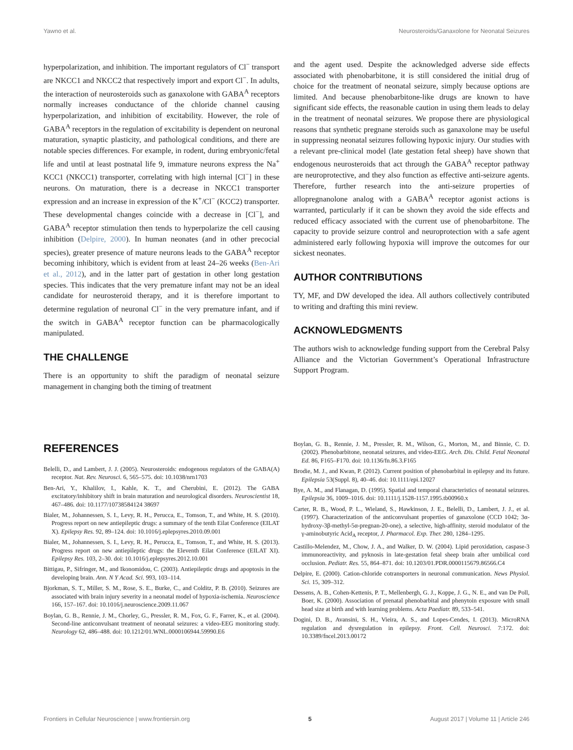Yawno et al. Neurosteroids/Ganaxolone for Neonatal Seizures
hyperpolarization, and inhibition. The important regulators of Cl<sup>−</sup> transport are NKCC1 and NKCC2 that respectively import and export Cl<sup>−</sup>. In adults, the interaction of neurosteroids such as ganaxolone with GABA<sup>A</sup> receptors normally increases conductance of the chloride channel causing hyperpolarization, and inhibition of excitability. However, the role of GABA<sup>A</sup> receptors in the regulation of excitability is dependent on neuronal maturation, synaptic plasticity, and pathological conditions, and there are notable species differences. For example, in rodent, during embryonic/fetal life and until at least postnatal life 9, immature neurons express the Na<sup>+</sup> KCC1 (NKCC1) transporter, correlating with high internal [Cl<sup>−</sup>] in these neurons. On maturation, there is a decrease in NKCC1 transporter expression and an increase in expression of the K<sup>+</sup>/Cl<sup>−</sup> (KCC2) transporter. These developmental changes coincide with a decrease in [Cl<sup>−</sup>], and GABA<sup>A</sup> receptor stimulation then tends to hyperpolarize the cell causing inhibition (Delpire, 2000). In human neonates (and in other precocial species), greater presence of mature neurons leads to the GABA<sup>A</sup> receptor becoming inhibitory, which is evident from at least 24–26 weeks (Ben-Ari et al., 2012), and in the latter part of gestation in other long gestation species. This indicates that the very premature infant may not be an ideal candidate for neurosteroid therapy, and it is therefore important to determine regulation of neuronal Cl<sup>−</sup> in the very premature infant, and if the switch in GABA<sup>A</sup> receptor function can be pharmacologically manipulated.
THE CHALLENGE
There is an opportunity to shift the paradigm of neonatal seizure management in changing both the timing of treatment
and the agent used. Despite the acknowledged adverse side effects associated with phenobarbitone, it is still considered the initial drug of choice for the treatment of neonatal seizure, simply because options are limited. And because phenobarbitone-like drugs are known to have significant side effects, the reasonable caution in using them leads to delay in the treatment of neonatal seizures. We propose there are physiological reasons that synthetic pregnane steroids such as ganaxolone may be useful in suppressing neonatal seizures following hypoxic injury. Our studies with a relevant pre-clinical model (late gestation fetal sheep) have shown that endogenous neurosteroids that act through the GABA<sup>A</sup> receptor pathway are neuroprotective, and they also function as effective anti-seizure agents. Therefore, further research into the anti-seizure properties of allopregnanolone analog with a GABA<sup>A</sup> receptor agonist actions is warranted, particularly if it can be shown they avoid the side effects and reduced efficacy associated with the current use of phenobarbitone. The capacity to provide seizure control and neuroprotection with a safe agent administered early following hypoxia will improve the outcomes for our sickest neonates.
AUTHOR CONTRIBUTIONS
TY, MF, and DW developed the idea. All authors collectively contributed to writing and drafting this mini review.
ACKNOWLEDGMENTS
The authors wish to acknowledge funding support from the Cerebral Palsy Alliance and the Victorian Government’s Operational Infrastructure Support Program.
REFERENCES
Belelli, D., and Lambert, J. J. (2005). Neurosteroids: endogenous regulators of the GABA(A) receptor. Nat. Rev. Neurosci. 6, 565–575. doi: 10.1038/nrn1703
Ben-Ari, Y., Khalilov, I., Kahle, K. T., and Cherubini, E. (2012). The GABA excitatory/inhibitory shift in brain maturation and neurological disorders. Neuroscientist 18, 467–486. doi: 10.1177/10738584124 38697
Bialer, M., Johannessen, S. I., Levy, R. H., Perucca, E., Tomson, T., and White, H. S. (2010). Progress report on new antiepileptic drugs: a summary of the tenth Eilat Conference (EILAT X). Epilepsy Res. 92, 89–124. doi: 10.1016/j.eplepsyres.2010.09.001
Bialer, M., Johannessen, S. I., Levy, R. H., Perucca, E., Tomson, T., and White, H. S. (2013). Progress report on new antiepileptic drugs: the Eleventh Eilat Conference (EILAT XI). Epilepsy Res. 103, 2–30. doi: 10.1016/j.eplepsyres.2012.10.001
Bittigau, P., Sifringer, M., and Ikonomidou, C. (2003). Antiepileptic drugs and apoptosis in the developing brain. Ann. N Y Acad. Sci. 993, 103–114.
Bjorkman, S. T., Miller, S. M., Rose, S. E., Burke, C., and Colditz, P. B. (2010). Seizures are associated with brain injury severity in a neonatal model of hypoxia-ischemia. Neuroscience 166, 157–167. doi: 10.1016/j.neuroscience.2009.11.067
Boylan, G. B., Rennie, J. M., Chorley, G., Pressler, R. M., Fox, G. F., Farrer, K., et al. (2004). Second-line anticonvulsant treatment of neonatal seizures: a video-EEG monitoring study. Neurology 62, 486–488. doi: 10.1212/01.WNL.0000106944.59990.E6
Boylan, G. B., Rennie, J. M., Pressler, R. M., Wilson, G., Morton, M., and Binnie, C. D. (2002). Phenobarbitone, neonatal seizures, and video-EEG. Arch. Dis. Child. Fetal Neonatal Ed. 86, F165–F170. doi: 10.1136/fn.86.3.F165
Brodie, M. J., and Kwan, P. (2012). Current position of phenobarbital in epilepsy and its future. Epilepsia 53(Suppl. 8), 40–46. doi: 10.1111/epi.12027
Bye, A. M., and Flanagan, D. (1995). Spatial and temporal characteristics of neonatal seizures. Epilepsia 36, 1009–1016. doi: 10.1111/j.1528-1157.1995.tb00960.x
Carter, R. B., Wood, P. L., Wieland, S., Hawkinson, J. E., Belelli, D., Lambert, J. J., et al. (1997). Characterization of the anticonvulsant properties of ganaxolone (CCD 1042; 3α-hydroxy-3β-methyl-5α-pregnan-20-one), a selective, high-affinity, steroid modulator of the γ-aminobutyric Acid<sub>A</sub> receptor, J. Pharmacol. Exp. Ther. 280, 1284–1295.
Castillo-Melendez, M., Chow, J. A., and Walker, D. W. (2004). Lipid peroxidation, caspase-3 immunoreactivity, and pyknosis in late-gestation fetal sheep brain after umbilical cord occlusion. Pediatr. Res. 55, 864–871. doi: 10.1203/01.PDR.0000115679.86566.C4
Delpire, E. (2000). Cation-chloride cotransporters in neuronal communication. News Physiol. Sci. 15, 309–312.
Dessens, A. B., Cohen-Kettenis, P. T., Mellenbergh, G. J., Koppe, J. G., N. E., and van De Poll, Boer, K. (2000). Association of prenatal phenobarbital and phenytoin exposure with small head size at birth and with learning problems. Acta Paediatr. 89, 533–541.
Dogini, D. B., Avansini, S. H., Vieira, A. S., and Lopes-Cendes, I. (2013). MicroRNA regulation and dysregulation in epilepsy. Front. Cell. Neurosci. 7:172. doi: 10.3389/fncel.2013.00172
Frontiers in Cellular Neuroscience | www.frontiersin.org 5 August 2017 | Volume 11 | Article 246